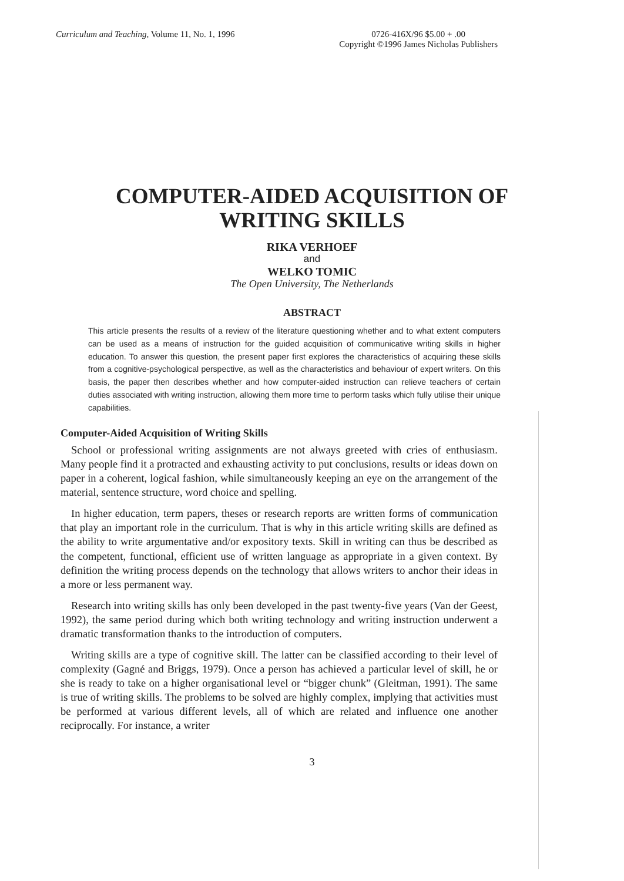Curriculum and Teaching, Volume 11, No. 1, 1996
0726-416X/96 $5.00 + .00
Copyright ©1996 James Nicholas Publishers
COMPUTER-AIDED ACQUISITION OF
WRITING SKILLS
RIKA VERHOEF
and
WELKO TOMIC
The Open University, The Netherlands
ABSTRACT
This article presents the results of a review of the literature questioning whether and to what extent computers can be used as a means of instruction for the guided acquisition of communicative writing skills in higher education. To answer this question, the present paper first explores the characteristics of acquiring these skills from a cognitive-psychological perspective, as well as the characteristics and behaviour of expert writers. On this basis, the paper then describes whether and how computer-aided instruction can relieve teachers of certain duties associated with writing instruction, allowing them more time to perform tasks which fully utilise their unique capabilities.
Computer-Aided Acquisition of Writing Skills
School or professional writing assignments are not always greeted with cries of enthusiasm. Many people find it a protracted and exhausting activity to put conclusions, results or ideas down on paper in a coherent, logical fashion, while simultaneously keeping an eye on the arrangement of the material, sentence structure, word choice and spelling.
In higher education, term papers, theses or research reports are written forms of communication that play an important role in the curriculum. That is why in this article writing skills are defined as the ability to write argumentative and/or expository texts. Skill in writing can thus be described as the competent, functional, efficient use of written language as appropriate in a given context. By definition the writing process depends on the technology that allows writers to anchor their ideas in a more or less permanent way.
Research into writing skills has only been developed in the past twenty-five years (Van der Geest, 1992), the same period during which both writing technology and writing instruction underwent a dramatic transformation thanks to the introduction of computers.
Writing skills are a type of cognitive skill. The latter can be classified according to their level of complexity (Gagné and Briggs, 1979). Once a person has achieved a particular level of skill, he or she is ready to take on a higher organisational level or “bigger chunk” (Gleitman, 1991). The same is true of writing skills. The problems to be solved are highly complex, implying that activities must be performed at various different levels, all of which are related and influence one another reciprocally. For instance, a writer
3